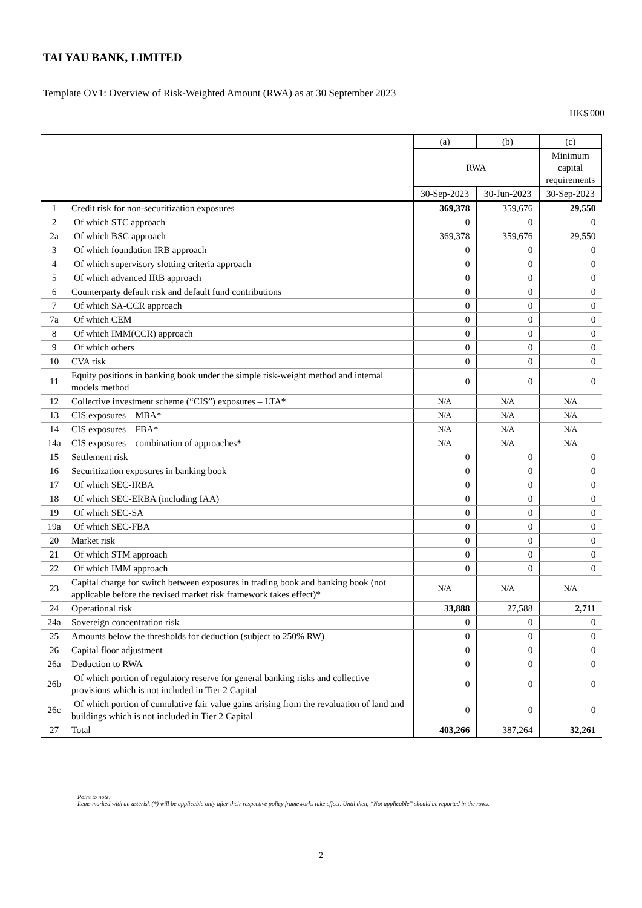TAI YAU BANK, LIMITED
Template OV1: Overview of Risk-Weighted Amount (RWA) as at 30 September 2023
HK$'000
| | | (a) | (b) | (c) |
| --- | --- | --- | --- | --- |
| | | RWA | | Minimum capital requirements |
| | | 30-Sep-2023 | 30-Jun-2023 | 30-Sep-2023 |
| 1 | Credit risk for non-securitization exposures | 369,378 | 359,676 | 29,550 |
| 2 | Of which STC approach | 0 | 0 | 0 |
| 2a | Of which BSC approach | 369,378 | 359,676 | 29,550 |
| 3 | Of which foundation IRB approach | 0 | 0 | 0 |
| 4 | Of which supervisory slotting criteria approach | 0 | 0 | 0 |
| 5 | Of which advanced IRB approach | 0 | 0 | 0 |
| 6 | Counterparty default risk and default fund contributions | 0 | 0 | 0 |
| 7 | Of which SA-CCR approach | 0 | 0 | 0 |
| 7a | Of which CEM | 0 | 0 | 0 |
| 8 | Of which IMM(CCR) approach | 0 | 0 | 0 |
| 9 | Of which others | 0 | 0 | 0 |
| 10 | CVA risk | 0 | 0 | 0 |
| 11 | Equity positions in banking book under the simple risk-weight method and internal models method | 0 | 0 | 0 |
| 12 | Collective investment scheme (“CIS”) exposures – LTA* | N/A | N/A | N/A |
| 13 | CIS exposures – MBA* | N/A | N/A | N/A |
| 14 | CIS exposures – FBA* | N/A | N/A | N/A |
| 14a | CIS exposures – combination of approaches* | N/A | N/A | N/A |
| 15 | Settlement risk | 0 | 0 | 0 |
| 16 | Securitization exposures in banking book | 0 | 0 | 0 |
| 17 | Of which SEC-IRBA | 0 | 0 | 0 |
| 18 | Of which SEC-ERBA (including IAA) | 0 | 0 | 0 |
| 19 | Of which SEC-SA | 0 | 0 | 0 |
| 19a | Of which SEC-FBA | 0 | 0 | 0 |
| 20 | Market risk | 0 | 0 | 0 |
| 21 | Of which STM approach | 0 | 0 | 0 |
| 22 | Of which IMM approach | 0 | 0 | 0 |
| 23 | Capital charge for switch between exposures in trading book and banking book (not applicable before the revised market risk framework takes effect)* | N/A | N/A | N/A |
| 24 | Operational risk | 33,888 | 27,588 | 2,711 |
| 24a | Sovereign concentration risk | 0 | 0 | 0 |
| 25 | Amounts below the thresholds for deduction (subject to 250% RW) | 0 | 0 | 0 |
| 26 | Capital floor adjustment | 0 | 0 | 0 |
| 26a | Deduction to RWA | 0 | 0 | 0 |
| 26b | Of which portion of regulatory reserve for general banking risks and collective provisions which is not included in Tier 2 Capital | 0 | 0 | 0 |
| 26c | Of which portion of cumulative fair value gains arising from the revaluation of land and buildings which is not included in Tier 2 Capital | 0 | 0 | 0 |
| 27 | Total | 403,266 | 387,264 | 32,261 |
Point to note:
Items marked with an asterisk (*) will be applicable only after their respective policy frameworks take effect. Until then, “Not applicable” should be reported in the rows.
2